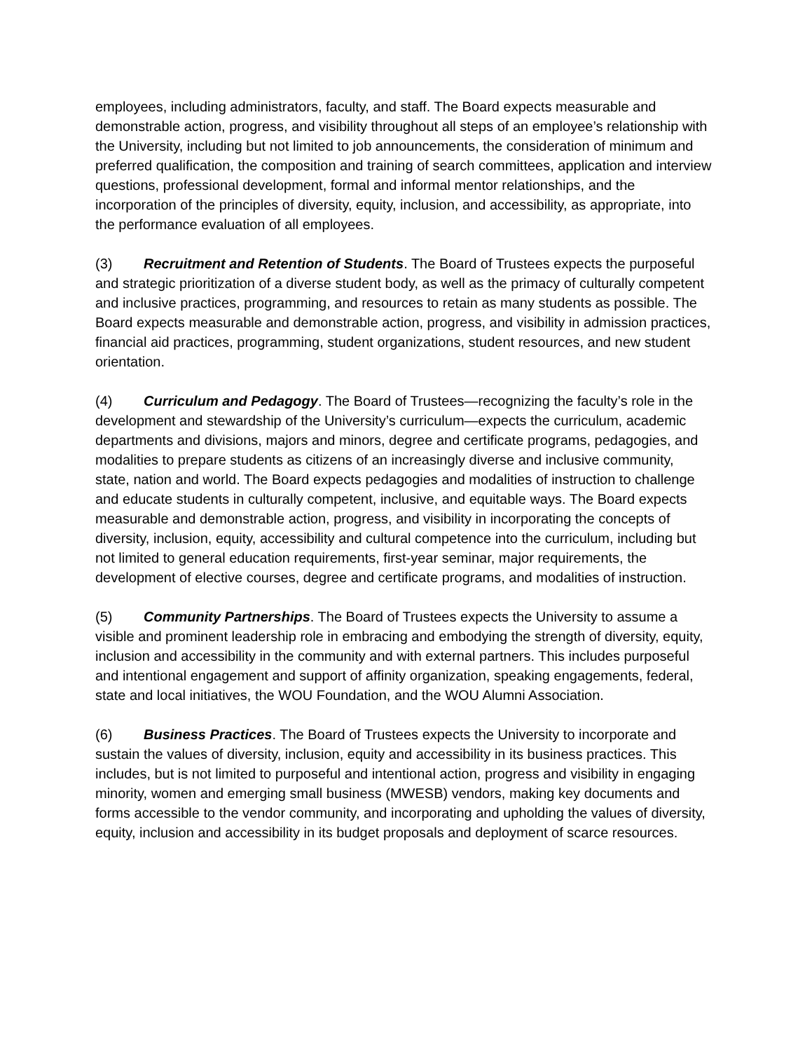employees, including administrators, faculty, and staff. The Board expects measurable and demonstrable action, progress, and visibility throughout all steps of an employee’s relationship with the University, including but not limited to job announcements, the consideration of minimum and preferred qualification, the composition and training of search committees, application and interview questions, professional development, formal and informal mentor relationships, and the incorporation of the principles of diversity, equity, inclusion, and accessibility, as appropriate, into the performance evaluation of all employees.
(3) Recruitment and Retention of Students. The Board of Trustees expects the purposeful and strategic prioritization of a diverse student body, as well as the primacy of culturally competent and inclusive practices, programming, and resources to retain as many students as possible. The Board expects measurable and demonstrable action, progress, and visibility in admission practices, financial aid practices, programming, student organizations, student resources, and new student orientation.
(4) Curriculum and Pedagogy. The Board of Trustees—recognizing the faculty’s role in the development and stewardship of the University’s curriculum—expects the curriculum, academic departments and divisions, majors and minors, degree and certificate programs, pedagogies, and modalities to prepare students as citizens of an increasingly diverse and inclusive community, state, nation and world. The Board expects pedagogies and modalities of instruction to challenge and educate students in culturally competent, inclusive, and equitable ways. The Board expects measurable and demonstrable action, progress, and visibility in incorporating the concepts of diversity, inclusion, equity, accessibility and cultural competence into the curriculum, including but not limited to general education requirements, first-year seminar, major requirements, the development of elective courses, degree and certificate programs, and modalities of instruction.
(5) Community Partnerships. The Board of Trustees expects the University to assume a visible and prominent leadership role in embracing and embodying the strength of diversity, equity, inclusion and accessibility in the community and with external partners. This includes purposeful and intentional engagement and support of affinity organization, speaking engagements, federal, state and local initiatives, the WOU Foundation, and the WOU Alumni Association.
(6) Business Practices. The Board of Trustees expects the University to incorporate and sustain the values of diversity, inclusion, equity and accessibility in its business practices. This includes, but is not limited to purposeful and intentional action, progress and visibility in engaging minority, women and emerging small business (MWESB) vendors, making key documents and forms accessible to the vendor community, and incorporating and upholding the values of diversity, equity, inclusion and accessibility in its budget proposals and deployment of scarce resources.